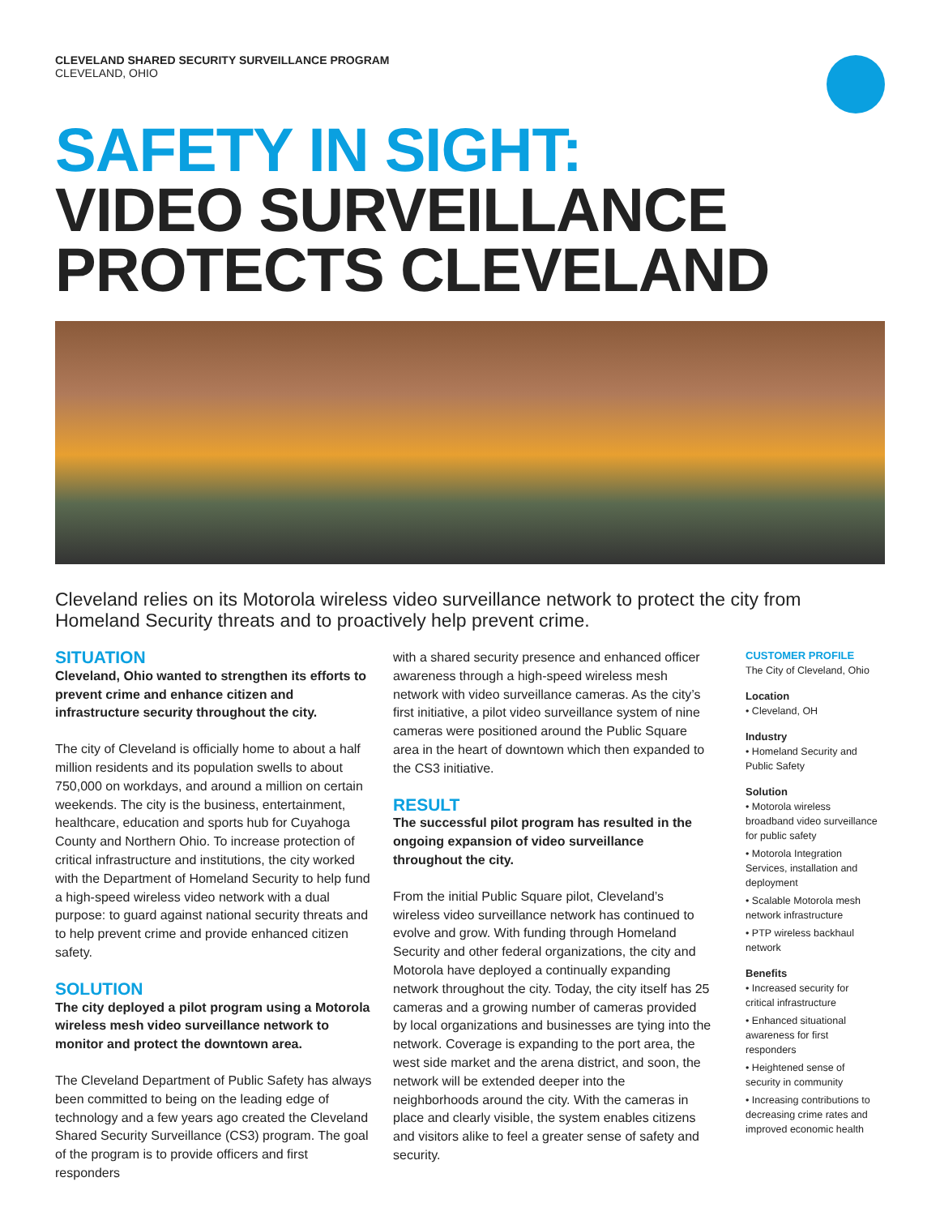CLEVELAND SHARED SECURITY SURVEILLANCE PROGRAM
CLEVELAND, OHIO
SAFETY IN SIGHT:
VIDEO SURVEILLANCE
PROTECTS CLEVELAND
Cleveland relies on its Motorola wireless video surveillance network to protect the city from Homeland Security threats and to proactively help prevent crime.
SITUATION
Cleveland, Ohio wanted to strengthen its efforts to prevent crime and enhance citizen and infrastructure security throughout the city.
The city of Cleveland is officially home to about a half million residents and its population swells to about 750,000 on workdays, and around a million on certain weekends. The city is the business, entertainment, healthcare, education and sports hub for Cuyahoga County and Northern Ohio. To increase protection of critical infrastructure and institutions, the city worked with the Department of Homeland Security to help fund a high-speed wireless video network with a dual purpose: to guard against national security threats and to help prevent crime and provide enhanced citizen safety.
SOLUTION
The city deployed a pilot program using a Motorola wireless mesh video surveillance network to monitor and protect the downtown area.
The Cleveland Department of Public Safety has always been committed to being on the leading edge of technology and a few years ago created the Cleveland Shared Security Surveillance (CS3) program. The goal of the program is to provide officers and first responders
with a shared security presence and enhanced officer awareness through a high-speed wireless mesh network with video surveillance cameras. As the city’s first initiative, a pilot video surveillance system of nine cameras were positioned around the Public Square area in the heart of downtown which then expanded to the CS3 initiative.
RESULT
The successful pilot program has resulted in the ongoing expansion of video surveillance throughout the city.
From the initial Public Square pilot, Cleveland’s wireless video surveillance network has continued to evolve and grow. With funding through Homeland Security and other federal organizations, the city and Motorola have deployed a continually expanding network throughout the city. Today, the city itself has 25 cameras and a growing number of cameras provided by local organizations and businesses are tying into the network. Coverage is expanding to the port area, the west side market and the arena district, and soon, the network will be extended deeper into the neighborhoods around the city. With the cameras in place and clearly visible, the system enables citizens and visitors alike to feel a greater sense of safety and security.
CUSTOMER PROFILE
The City of Cleveland, Ohio
Location
• Cleveland, OH
Industry
• Homeland Security and Public Safety
Solution
• Motorola wireless broadband video surveillance for public safety
• Motorola Integration Services, installation and deployment
• Scalable Motorola mesh network infrastructure
• PTP wireless backhaul network
Benefits
• Increased security for critical infrastructure
• Enhanced situational awareness for first responders
• Heightened sense of security in community
• Increasing contributions to decreasing crime rates and improved economic health